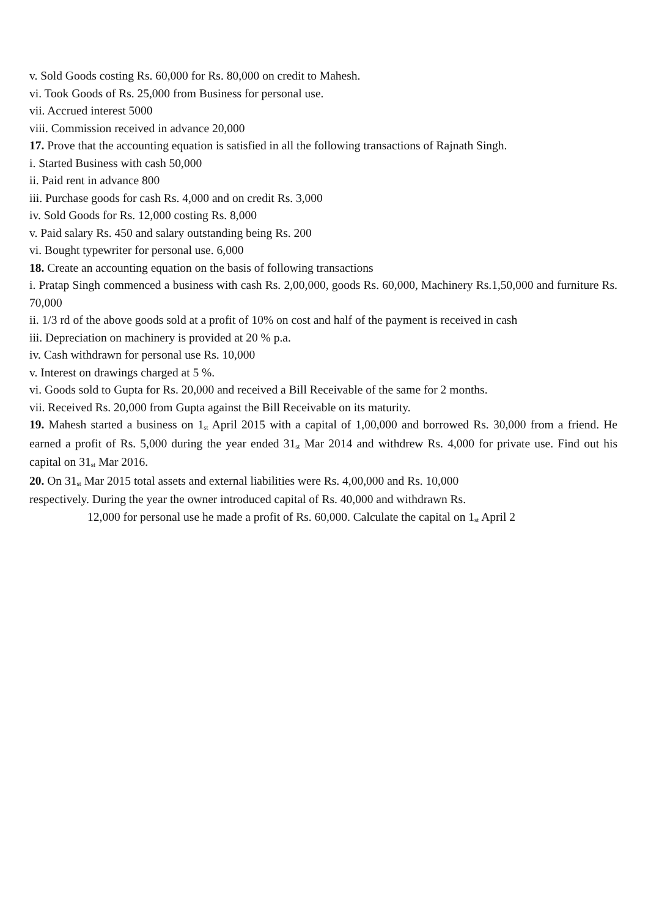v. Sold Goods costing Rs. 60,000 for Rs. 80,000 on credit to Mahesh.
vi. Took Goods of Rs. 25,000 from Business for personal use.
vii. Accrued interest 5000
viii. Commission received in advance 20,000
17. Prove that the accounting equation is satisfied in all the following transactions of Rajnath Singh.
i. Started Business with cash 50,000
ii. Paid rent in advance 800
iii. Purchase goods for cash Rs. 4,000 and on credit Rs. 3,000
iv. Sold Goods for Rs. 12,000 costing Rs. 8,000
v. Paid salary Rs. 450 and salary outstanding being Rs. 200
vi. Bought typewriter for personal use. 6,000
18. Create an accounting equation on the basis of following transactions
i. Pratap Singh commenced a business with cash Rs. 2,00,000, goods Rs. 60,000, Machinery Rs.1,50,000 and furniture Rs. 70,000
ii. 1/3 rd of the above goods sold at a profit of 10% on cost and half of the payment is received in cash
iii. Depreciation on machinery is provided at 20 % p.a.
iv. Cash withdrawn for personal use Rs. 10,000
v. Interest on drawings charged at 5 %.
vi. Goods sold to Gupta for Rs. 20,000 and received a Bill Receivable of the same for 2 months.
vii. Received Rs. 20,000 from Gupta against the Bill Receivable on its maturity.
19. Mahesh started a business on 1<sup>st</sup> April 2015 with a capital of 1,00,000 and borrowed Rs. 30,000 from a friend. He earned a profit of Rs. 5,000 during the year ended 31<sup>st</sup> Mar 2014 and withdrew Rs. 4,000 for private use. Find out his capital on 31<sup>st</sup> Mar 2016.
20. On 31<sup>st</sup> Mar 2015 total assets and external liabilities were Rs. 4,00,000 and Rs. 10,000
respectively. During the year the owner introduced capital of Rs. 40,000 and withdrawn Rs.
12,000 for personal use he made a profit of Rs. 60,000. Calculate the capital on 1<sup>st</sup> April 2